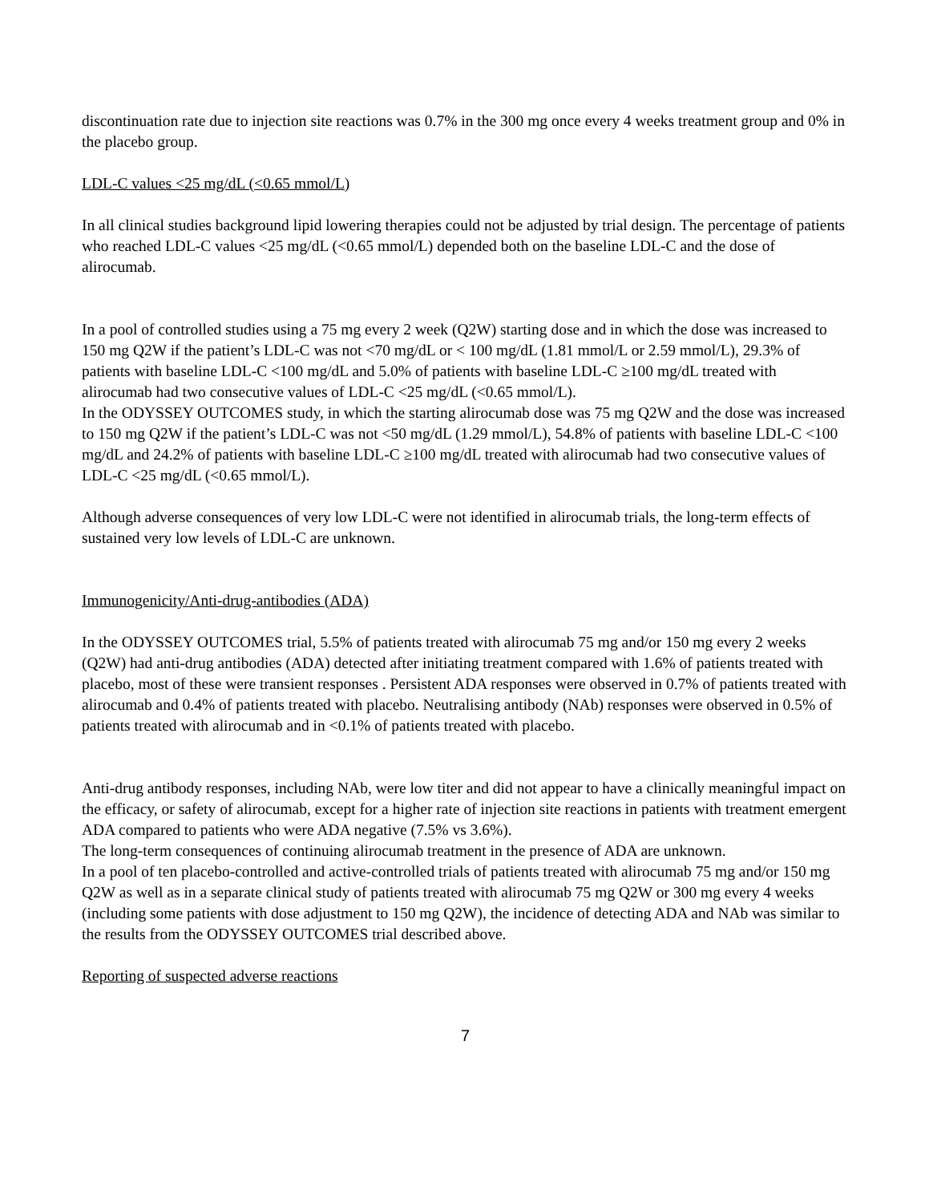discontinuation rate due to injection site reactions was 0.7% in the 300 mg once every 4 weeks treatment group and 0% in the placebo group.
LDL-C values <25 mg/dL (<0.65 mmol/L)
In all clinical studies background lipid lowering therapies could not be adjusted by trial design. The percentage of patients who reached LDL-C values <25 mg/dL (<0.65 mmol/L) depended both on the baseline LDL-C and the dose of alirocumab.
In a pool of controlled studies using a 75 mg every 2 week (Q2W) starting dose and in which the dose was increased to 150 mg Q2W if the patient’s LDL-C was not <70 mg/dL or < 100 mg/dL (1.81 mmol/L or 2.59 mmol/L), 29.3% of patients with baseline LDL-C <100 mg/dL and 5.0% of patients with baseline LDL-C ≥100 mg/dL treated with alirocumab had two consecutive values of LDL-C <25 mg/dL (<0.65 mmol/L).
In the ODYSSEY OUTCOMES study, in which the starting alirocumab dose was 75 mg Q2W and the dose was increased to 150 mg Q2W if the patient’s LDL-C was not <50 mg/dL (1.29 mmol/L), 54.8% of patients with baseline LDL-C <100 mg/dL and 24.2% of patients with baseline LDL-C ≥100 mg/dL treated with alirocumab had two consecutive values of LDL-C <25 mg/dL (<0.65 mmol/L).
Although adverse consequences of very low LDL-C were not identified in alirocumab trials, the long-term effects of sustained very low levels of LDL-C are unknown.
Immunogenicity/Anti-drug-antibodies (ADA)
In the ODYSSEY OUTCOMES trial, 5.5% of patients treated with alirocumab 75 mg and/or 150 mg every 2 weeks (Q2W) had anti-drug antibodies (ADA) detected after initiating treatment compared with 1.6% of patients treated with placebo, most of these were transient responses . Persistent ADA responses were observed in 0.7% of patients treated with alirocumab and 0.4% of patients treated with placebo. Neutralising antibody (NAb) responses were observed in 0.5% of patients treated with alirocumab and in <0.1% of patients treated with placebo.
Anti-drug antibody responses, including NAb, were low titer and did not appear to have a clinically meaningful impact on the efficacy, or safety of alirocumab, except for a higher rate of injection site reactions in patients with treatment emergent ADA compared to patients who were ADA negative (7.5% vs 3.6%).
The long-term consequences of continuing alirocumab treatment in the presence of ADA are unknown.
In a pool of ten placebo-controlled and active-controlled trials of patients treated with alirocumab 75 mg and/or 150 mg Q2W as well as in a separate clinical study of patients treated with alirocumab 75 mg Q2W or 300 mg every 4 weeks (including some patients with dose adjustment to 150 mg Q2W), the incidence of detecting ADA and NAb was similar to the results from the ODYSSEY OUTCOMES trial described above.
Reporting of suspected adverse reactions
7